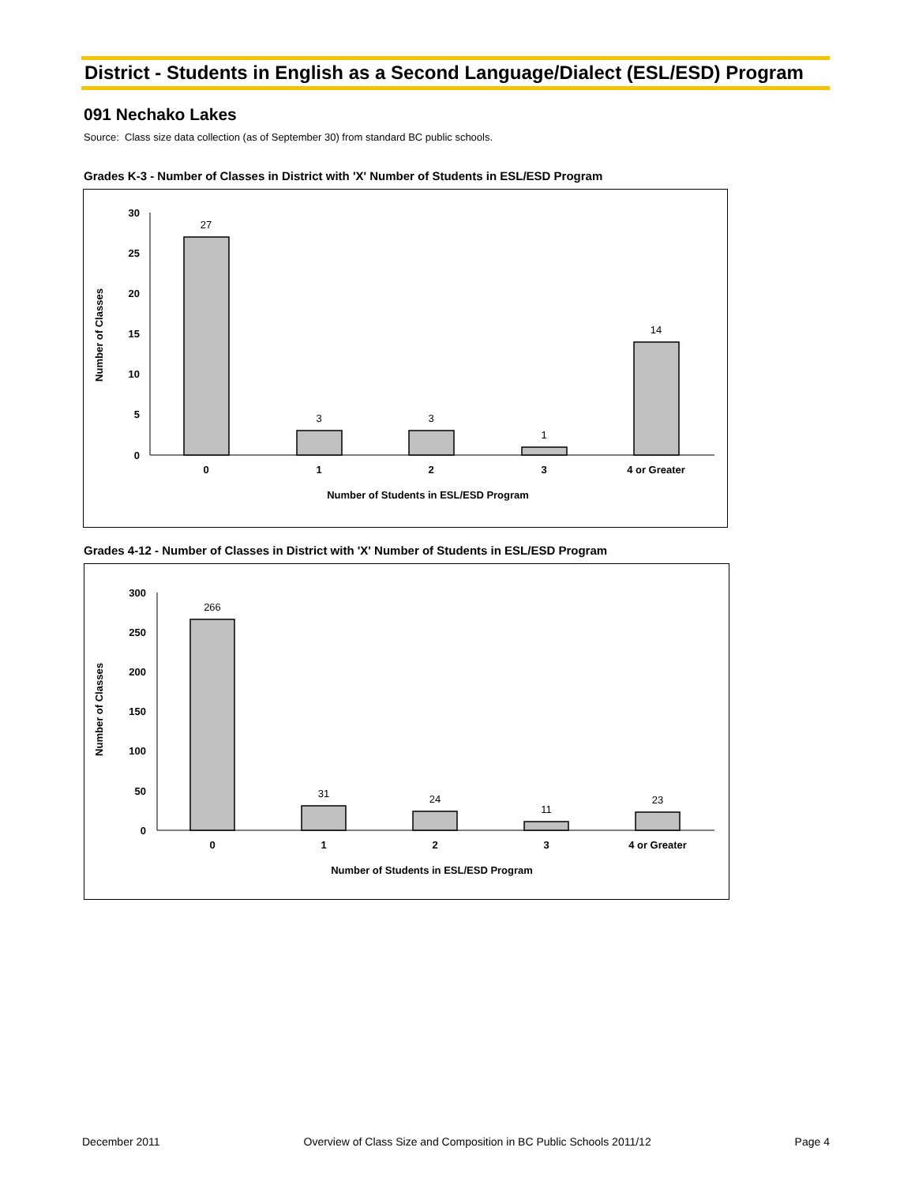District - Students in English as a Second Language/Dialect (ESL/ESD) Program
091 Nechako Lakes
Source: Class size data collection (as of September 30) from standard BC public schools.
Grades K-3 - Number of Classes in District with 'X' Number of Students in ESL/ESD Program
30
25
20
15
10
5
0
Number of Classes
27
3
3
1
14
0
1
2
3
4 or Greater
Number of Students in ESL/ESD Program
Grades 4-12 - Number of Classes in District with 'X' Number of Students in ESL/ESD Program
300
250
200
150
100
50
0
Number of Classes
266
31
24
11
23
0
1
2
3
4 or Greater
Number of Students in ESL/ESD Program
December 2011 Overview of Class Size and Composition in BC Public Schools 2011/12 Page 4